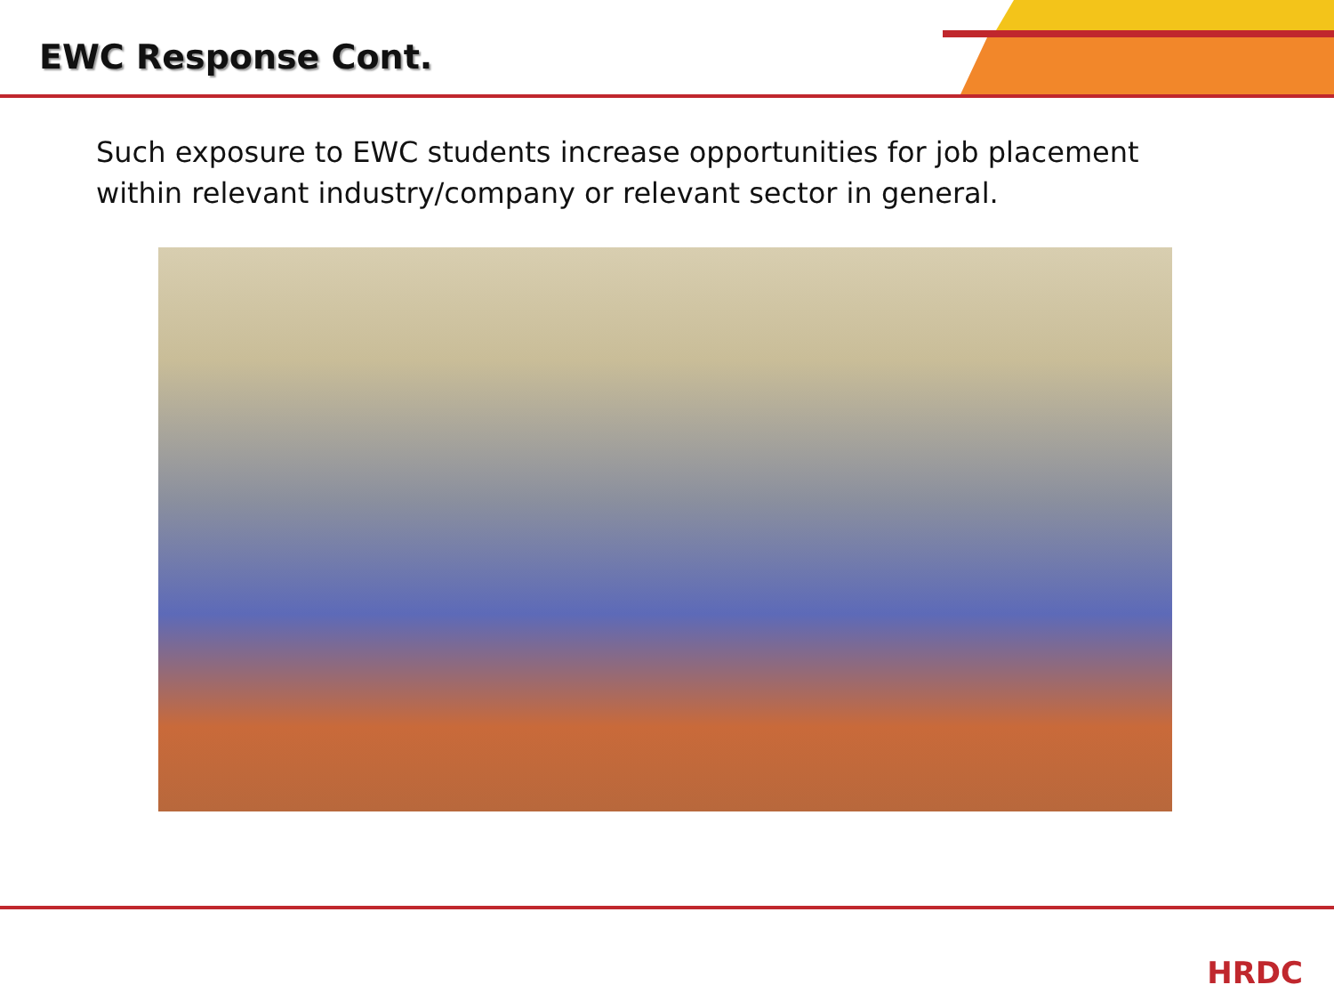EWC Response Cont.
Such exposure to EWC students increase opportunities for job placement within relevant industry/company or relevant sector in general.
HRDC